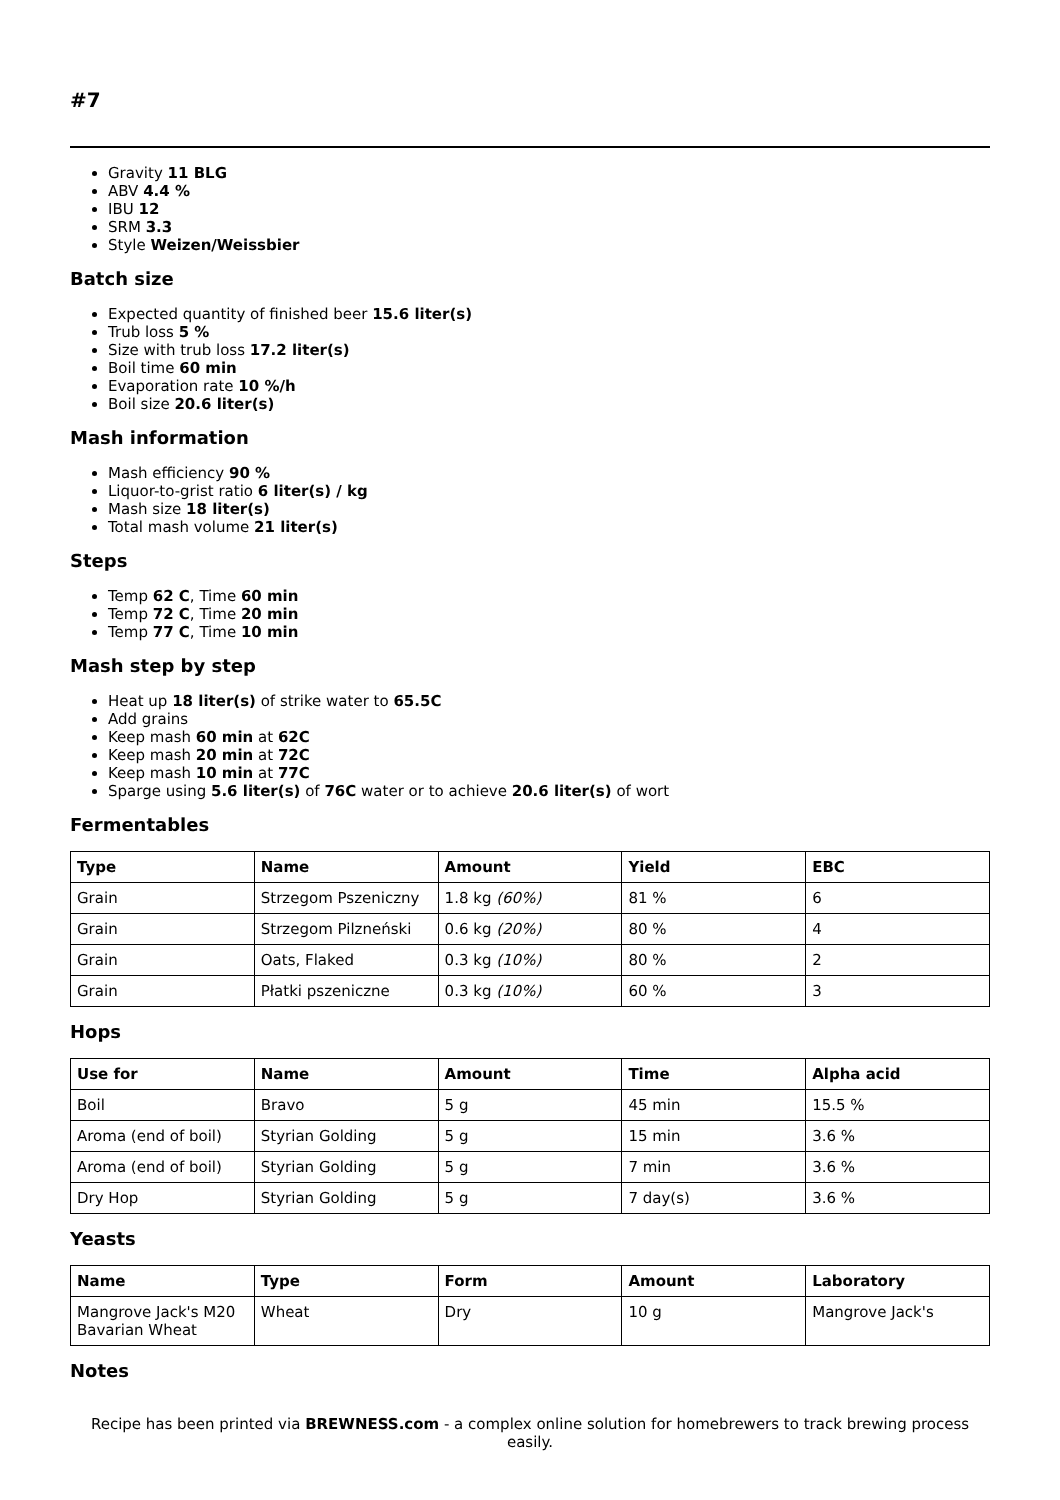#7
Gravity 11 BLG
ABV 4.4 %
IBU 12
SRM 3.3
Style Weizen/Weissbier
Batch size
Expected quantity of finished beer 15.6 liter(s)
Trub loss 5 %
Size with trub loss 17.2 liter(s)
Boil time 60 min
Evaporation rate 10 %/h
Boil size 20.6 liter(s)
Mash information
Mash efficiency 90 %
Liquor-to-grist ratio 6 liter(s) / kg
Mash size 18 liter(s)
Total mash volume 21 liter(s)
Steps
Temp 62 C, Time 60 min
Temp 72 C, Time 20 min
Temp 77 C, Time 10 min
Mash step by step
Heat up 18 liter(s) of strike water to 65.5C
Add grains
Keep mash 60 min at 62C
Keep mash 20 min at 72C
Keep mash 10 min at 77C
Sparge using 5.6 liter(s) of 76C water or to achieve 20.6 liter(s) of wort
Fermentables
| Type | Name | Amount | Yield | EBC |
| --- | --- | --- | --- | --- |
| Grain | Strzegom Pszeniczny | 1.8 kg (60%) | 81 % | 6 |
| Grain | Strzegom Pilzneński | 0.6 kg (20%) | 80 % | 4 |
| Grain | Oats, Flaked | 0.3 kg (10%) | 80 % | 2 |
| Grain | Płatki pszeniczne | 0.3 kg (10%) | 60 % | 3 |
Hops
| Use for | Name | Amount | Time | Alpha acid |
| --- | --- | --- | --- | --- |
| Boil | Bravo | 5 g | 45 min | 15.5 % |
| Aroma (end of boil) | Styrian Golding | 5 g | 15 min | 3.6 % |
| Aroma (end of boil) | Styrian Golding | 5 g | 7 min | 3.6 % |
| Dry Hop | Styrian Golding | 5 g | 7 day(s) | 3.6 % |
Yeasts
| Name | Type | Form | Amount | Laboratory |
| --- | --- | --- | --- | --- |
| Mangrove Jack's M20 Bavarian Wheat | Wheat | Dry | 10 g | Mangrove Jack's |
Notes
Recipe has been printed via BREWNESS.com - a complex online solution for homebrewers to track brewing process easily.